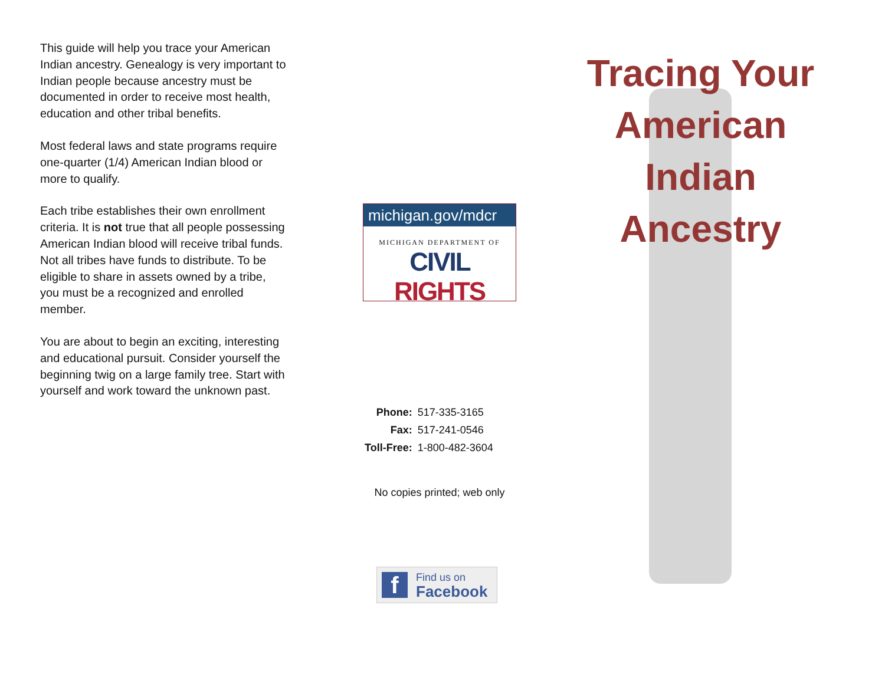This guide will help you trace your American Indian ancestry. Genealogy is very important to Indian people because ancestry must be documented in order to receive most health, education and other tribal benefits.
Most federal laws and state programs require one-quarter (1/4) American Indian blood or more to qualify.
Each tribe establishes their own enrollment criteria. It is not true that all people possessing American Indian blood will receive tribal funds. Not all tribes have funds to distribute. To be eligible to share in assets owned by a tribe, you must be a recognized and enrolled member.
You are about to begin an exciting, interesting and educational pursuit. Consider yourself the beginning twig on a large family tree. Start with yourself and work toward the unknown past.
michigan.gov/mdcr
MICHIGAN DEPARTMENT OF
CIVIL RIGHTS
| Phone: | 517-335-3165 |
| Fax: | 517-241-0546 |
| Toll-Free: | 1-800-482-3604 |
No copies printed; web only
f
Find us on
Facebook
Tracing Your
American
Indian
Ancestry